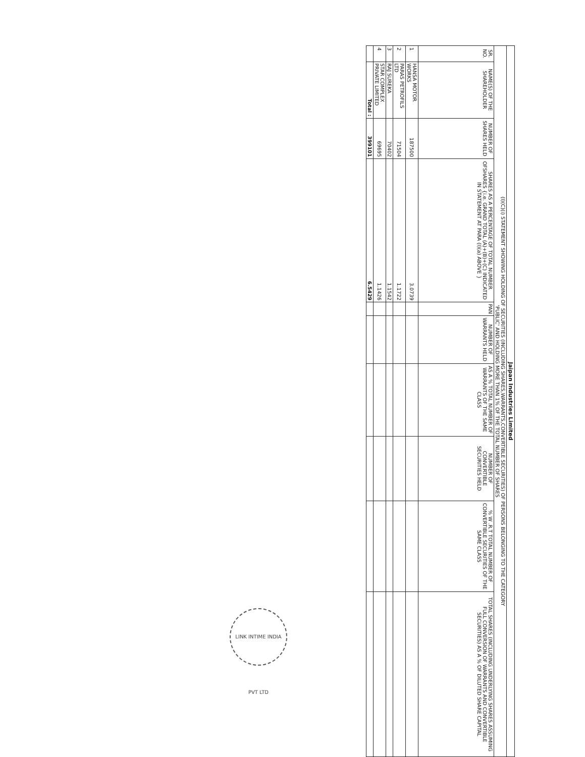| Jaipan Industries Limited | | | | | | | | | |
| (I)(C)(i) STATEMENT SHOWING HOLDING OF SECURITIES (INCLUDING SHARES,WARRANTS,CONVERTIBLE SECURITIES) OF PERSONS BELONGING TO THE CATEGORY 'PUBLIC' AND HOLDING MORE THAN 1% OF THE TOTAL NUMBER OF SHARES | | | | | | | | | |
| SR. NO. | NAME(S) OF THE SHAREHOLDER | NUMBER OF SHARES HELD | SHARES AS A PERCENTAGE OF TOTAL NUMBER OFSHARES {i.e. GRAND TOTAL (A)+(B)+(C) INDICATED IN STATEMENT AT PARA (I)(a) ABOVE } | PAN | NUMBER OF WARRANTS HELD | AS A % TOTAL NUMBER OF WARRANTS OF THE SAME CLASS | NUMBER OF CONVERTIBLE SECURITIES HELD | % W .R.T TOTAL NUMBER OF CONVERTIBLE SECURITIES OF THE SAME CLASS | TOTAL SHARES (INCLUDING UNDERLYING SHARES ASSUMING FULL CONVERSION OF WARRANTS AND CONVERTIBLE SECURITIES) AS A % OF DILUTED SHARE CAPITAL |
| 1 | HANSA MOTOR WORKS | 187500 | 3.0739 | | | | | | |
| 2 | PARAS PETROFILS LTD | 71504 | 1.1722 | | | | | | |
| 3 | RAJ SUREKA | 70402 | 1.1542 | | | | | | |
| 4 | STAR COMPLEX PRIVATE LIMITED | 69695 | 1.1426 | | | | | | |
| | Total : | 399101 | 6.5429 | | | | | | |
LINK INTIME INDIA PVT LTD